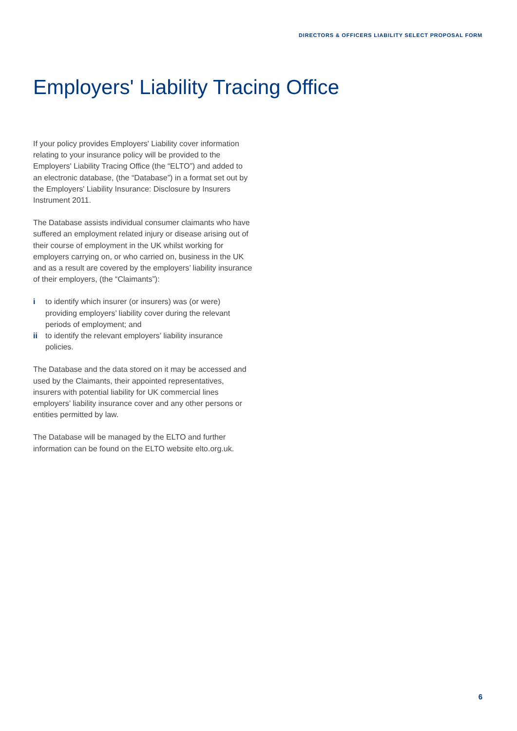DIRECTORS & OFFICERS LIABILITY SELECT PROPOSAL FORM
Employers' Liability Tracing Office
If your policy provides Employers' Liability cover information relating to your insurance policy will be provided to the Employers' Liability Tracing Office (the “ELTO”) and added to an electronic database, (the “Database”) in a format set out by the Employers' Liability Insurance: Disclosure by Insurers Instrument 2011.
The Database assists individual consumer claimants who have suffered an employment related injury or disease arising out of their course of employment in the UK whilst working for employers carrying on, or who carried on, business in the UK and as a result are covered by the employers’ liability insurance of their employers, (the “Claimants”):
i to identify which insurer (or insurers) was (or were) providing employers’ liability cover during the relevant periods of employment; and
ii to identify the relevant employers’ liability insurance policies.
The Database and the data stored on it may be accessed and used by the Claimants, their appointed representatives, insurers with potential liability for UK commercial lines employers’ liability insurance cover and any other persons or entities permitted by law.
The Database will be managed by the ELTO and further information can be found on the ELTO website elto.org.uk.
6